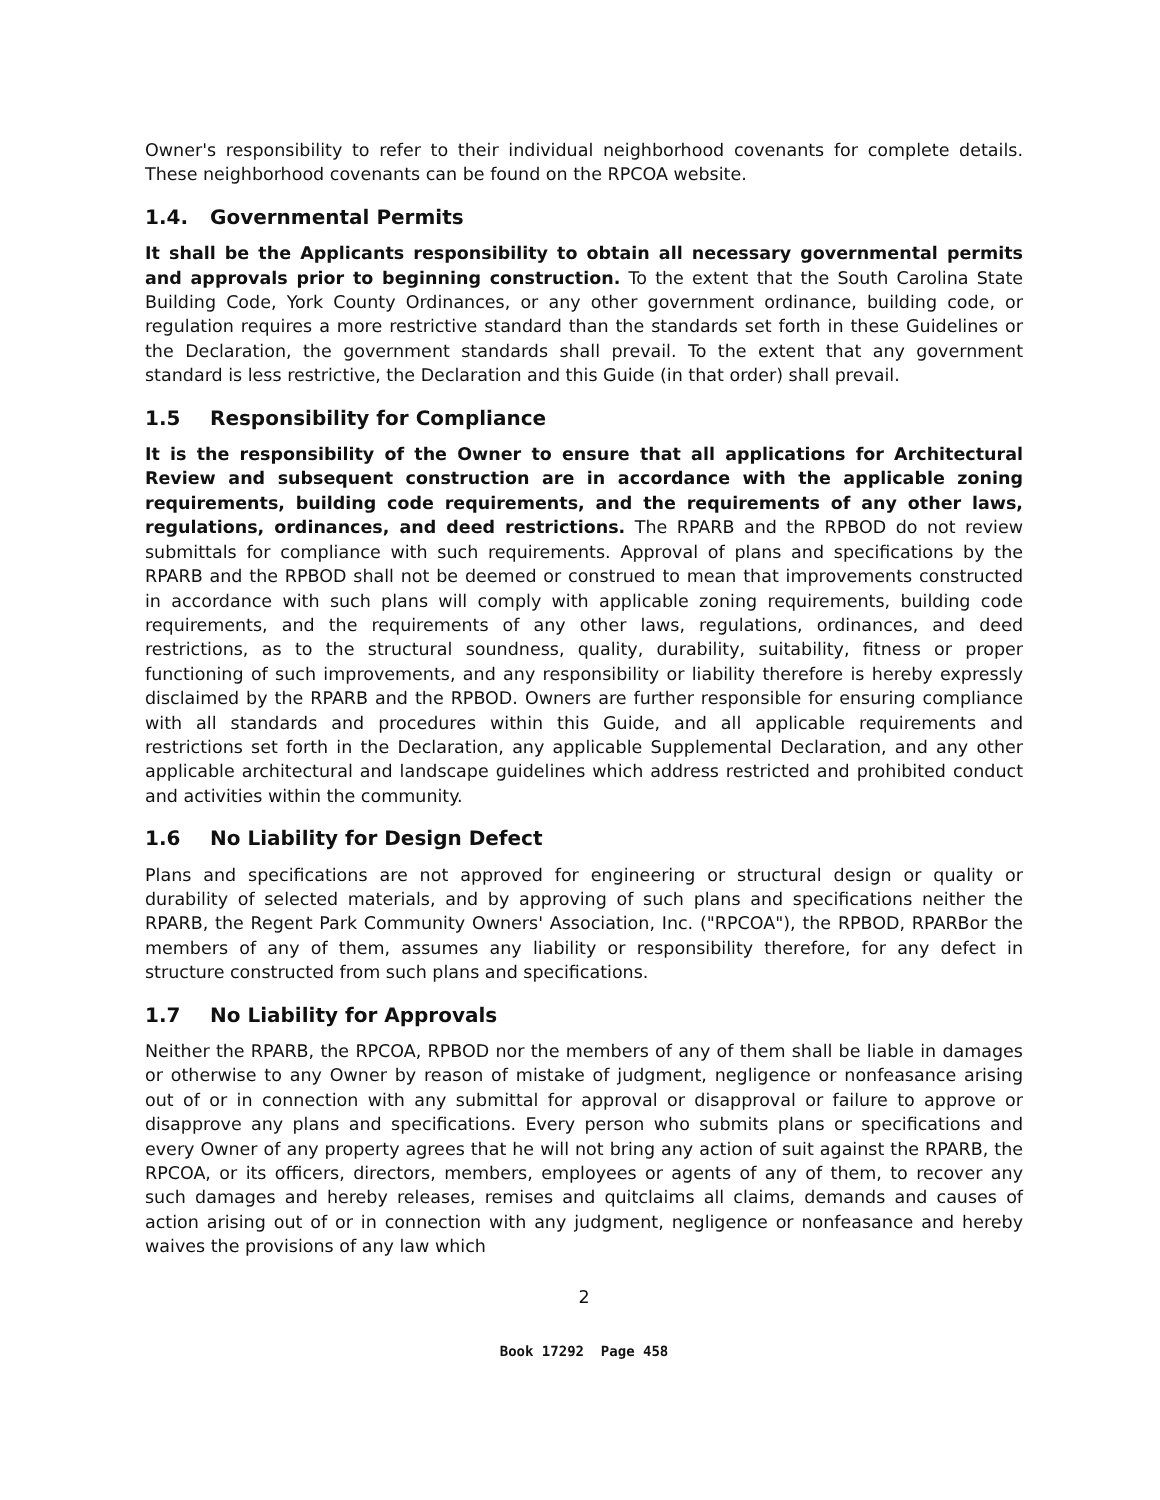Owner's responsibility to refer to their individual neighborhood covenants for complete details. These neighborhood covenants can be found on the RPCOA website.
1.4. Governmental Permits
It shall be the Applicants responsibility to obtain all necessary governmental permits and approvals prior to beginning construction. To the extent that the South Carolina State Building Code, York County Ordinances, or any other government ordinance, building code, or regulation requires a more restrictive standard than the standards set forth in these Guidelines or the Declaration, the government standards shall prevail. To the extent that any government standard is less restrictive, the Declaration and this Guide (in that order) shall prevail.
1.5 Responsibility for Compliance
It is the responsibility of the Owner to ensure that all applications for Architectural Review and subsequent construction are in accordance with the applicable zoning requirements, building code requirements, and the requirements of any other laws, regulations, ordinances, and deed restrictions. The RPARB and the RPBOD do not review submittals for compliance with such requirements. Approval of plans and specifications by the RPARB and the RPBOD shall not be deemed or construed to mean that improvements constructed in accordance with such plans will comply with applicable zoning requirements, building code requirements, and the requirements of any other laws, regulations, ordinances, and deed restrictions, as to the structural soundness, quality, durability, suitability, fitness or proper functioning of such improvements, and any responsibility or liability therefore is hereby expressly disclaimed by the RPARB and the RPBOD. Owners are further responsible for ensuring compliance with all standards and procedures within this Guide, and all applicable requirements and restrictions set forth in the Declaration, any applicable Supplemental Declaration, and any other applicable architectural and landscape guidelines which address restricted and prohibited conduct and activities within the community.
1.6 No Liability for Design Defect
Plans and specifications are not approved for engineering or structural design or quality or durability of selected materials, and by approving of such plans and specifications neither the RPARB, the Regent Park Community Owners' Association, Inc. ("RPCOA"), the RPBOD, RPARBor the members of any of them, assumes any liability or responsibility therefore, for any defect in structure constructed from such plans and specifications.
1.7 No Liability for Approvals
Neither the RPARB, the RPCOA, RPBOD nor the members of any of them shall be liable in damages or otherwise to any Owner by reason of mistake of judgment, negligence or nonfeasance arising out of or in connection with any submittal for approval or disapproval or failure to approve or disapprove any plans and specifications. Every person who submits plans or specifications and every Owner of any property agrees that he will not bring any action of suit against the RPARB, the RPCOA, or its officers, directors, members, employees or agents of any of them, to recover any such damages and hereby releases, remises and quitclaims all claims, demands and causes of action arising out of or in connection with any judgment, negligence or nonfeasance and hereby waives the provisions of any law which
2
Book 17292 Page 458